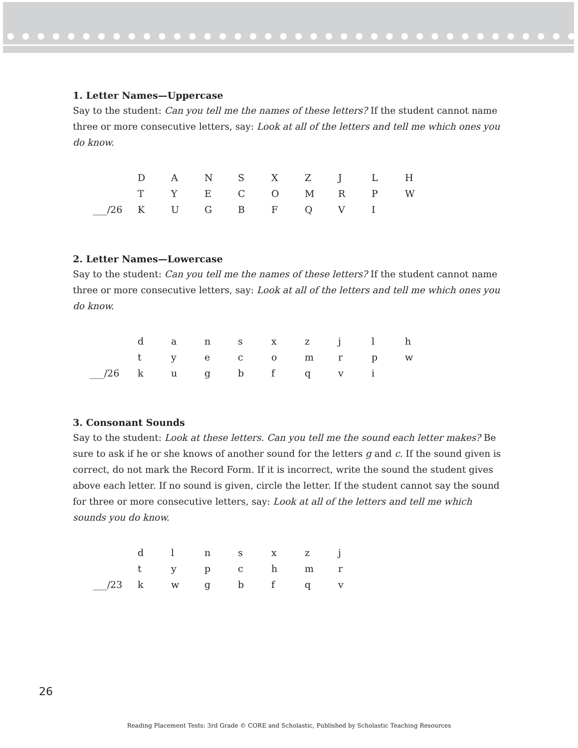1. Letter Names—Uppercase
Say to the student: Can you tell me the names of these letters? If the student cannot name three or more consecutive letters, say: Look at all of the letters and tell me which ones you do know.
| | D | A | N | S | X | Z | J | L | H |
| | T | Y | E | C | O | M | R | P | W |
| ___/26 | K | U | G | B | F | Q | V | I | |
2. Letter Names—Lowercase
Say to the student: Can you tell me the names of these letters? If the student cannot name three or more consecutive letters, say: Look at all of the letters and tell me which ones you do know.
| | d | a | n | s | x | z | j | l | h |
| | t | y | e | c | o | m | r | p | w |
| ___/26 | k | u | g | b | f | q | v | i | |
3. Consonant Sounds
Say to the student: Look at these letters. Can you tell me the sound each letter makes? Be sure to ask if he or she knows of another sound for the letters g and c. If the sound given is correct, do not mark the Record Form. If it is incorrect, write the sound the student gives above each letter. If no sound is given, circle the letter. If the student cannot say the sound for three or more consecutive letters, say: Look at all of the letters and tell me which sounds you do know.
| | d | l | n | s | x | z | j |
| | t | y | p | c | h | m | r |
| ___/23 | k | w | g | b | f | q | v |
26
Reading Placement Tests: 3rd Grade © CORE and Scholastic, Published by Scholastic Teaching Resources